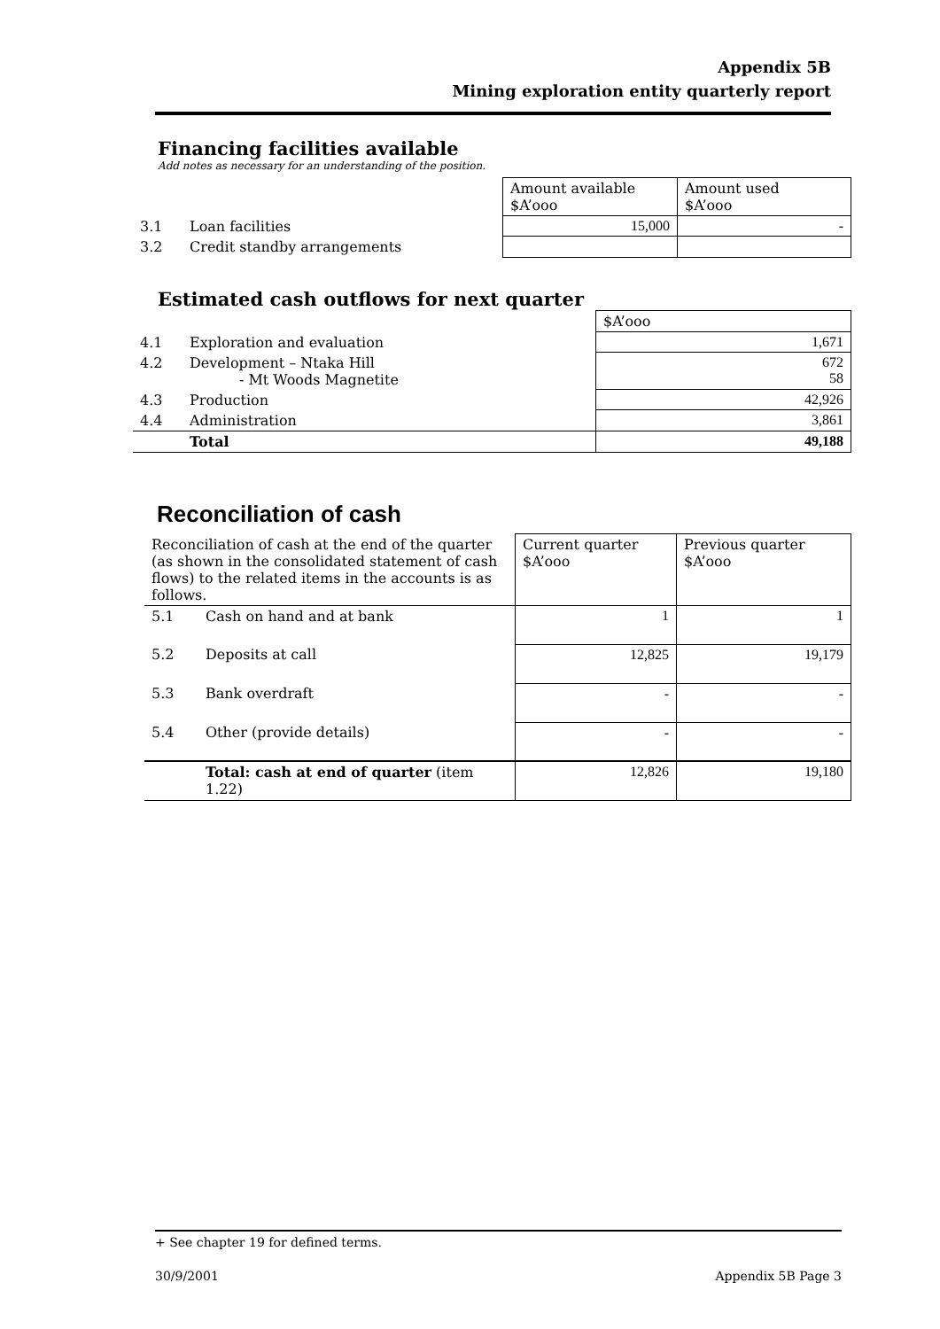Appendix 5B
Mining exploration entity quarterly report
Financing facilities available
Add notes as necessary for an understanding of the position.
| | | Amount available $A’ooo | Amount used $A’ooo |
| 3.1 | Loan facilities | 15,000 | - |
| 3.2 | Credit standby arrangements | | |
Estimated cash outflows for next quarter
| | | $A’ooo |
| 4.1 | Exploration and evaluation | 1,671 |
| 4.2 | Development – Ntaka Hill - Mt Woods Magnetite | 672 58 |
| 4.3 | Production | 42,926 |
| 4.4 | Administration | 3,861 |
| | Total | 49,188 |
Reconciliation of cash
| Reconciliation of cash at the end of the quarter (as shown in the consolidated statement of cash flows) to the related items in the accounts is as follows. | | Current quarter $A’ooo | Previous quarter $A’ooo |
| 5.1 | Cash on hand and at bank | 1 | 1 |
| 5.2 | Deposits at call | 12,825 | 19,179 |
| 5.3 | Bank overdraft | - | - |
| 5.4 | Other (provide details) | - | - |
| | Total: cash at end of quarter (item 1.22) | 12,826 | 19,180 |
+ See chapter 19 for defined terms.
30/9/2001 Appendix 5B Page 3